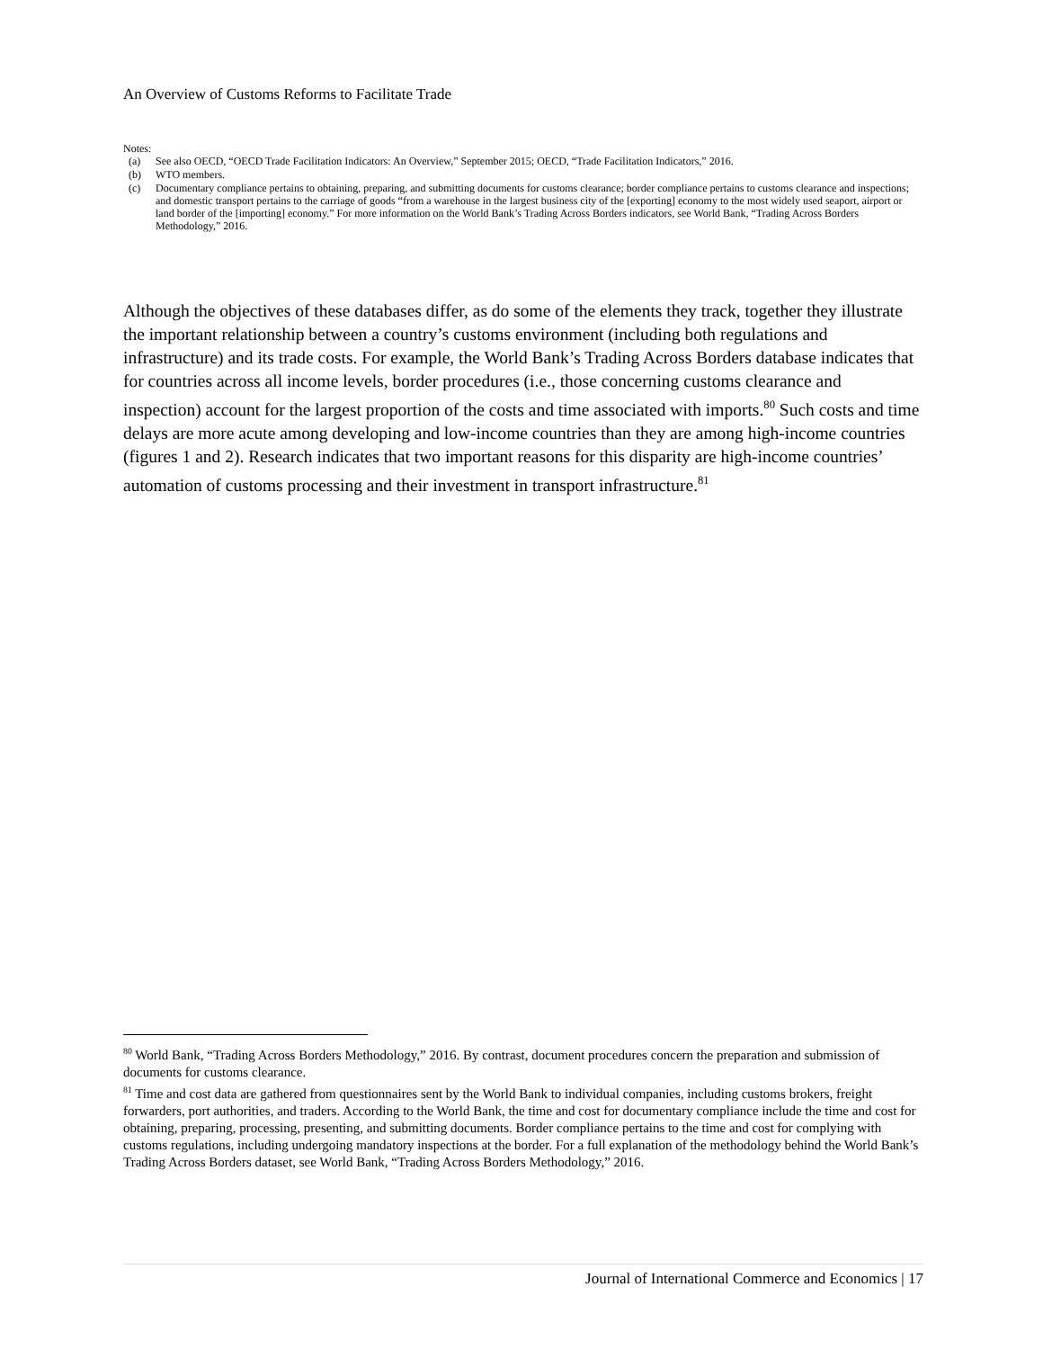An Overview of Customs Reforms to Facilitate Trade
Notes:
| (a) | See also OECD, “OECD Trade Facilitation Indicators: An Overview,” September 2015; OECD, “Trade Facilitation Indicators,” 2016. |
| (b) | WTO members. |
| (c) | Documentary compliance pertains to obtaining, preparing, and submitting documents for customs clearance; border compliance pertains to customs clearance and inspections; and domestic transport pertains to the carriage of goods “from a warehouse in the largest business city of the [exporting] economy to the most widely used seaport, airport or land border of the [importing] economy.” For more information on the World Bank’s Trading Across Borders indicators, see World Bank, “Trading Across Borders Methodology,” 2016. |
Although the objectives of these databases differ, as do some of the elements they track, together they illustrate the important relationship between a country’s customs environment (including both regulations and infrastructure) and its trade costs. For example, the World Bank’s Trading Across Borders database indicates that for countries across all income levels, border procedures (i.e., those concerning customs clearance and inspection) account for the largest proportion of the costs and time associated with imports.<sup>80</sup> Such costs and time delays are more acute among developing and low-income countries than they are among high-income countries (figures 1 and 2). Research indicates that two important reasons for this disparity are high-income countries’ automation of customs processing and their investment in transport infrastructure.<sup>81</sup>
<sup>80</sup> World Bank, “Trading Across Borders Methodology,” 2016. By contrast, document procedures concern the preparation and submission of documents for customs clearance.
<sup>81</sup> Time and cost data are gathered from questionnaires sent by the World Bank to individual companies, including customs brokers, freight forwarders, port authorities, and traders. According to the World Bank, the time and cost for documentary compliance include the time and cost for obtaining, preparing, processing, presenting, and submitting documents. Border compliance pertains to the time and cost for complying with customs regulations, including undergoing mandatory inspections at the border. For a full explanation of the methodology behind the World Bank’s Trading Across Borders dataset, see World Bank, “Trading Across Borders Methodology,” 2016.
Journal of International Commerce and Economics | 17